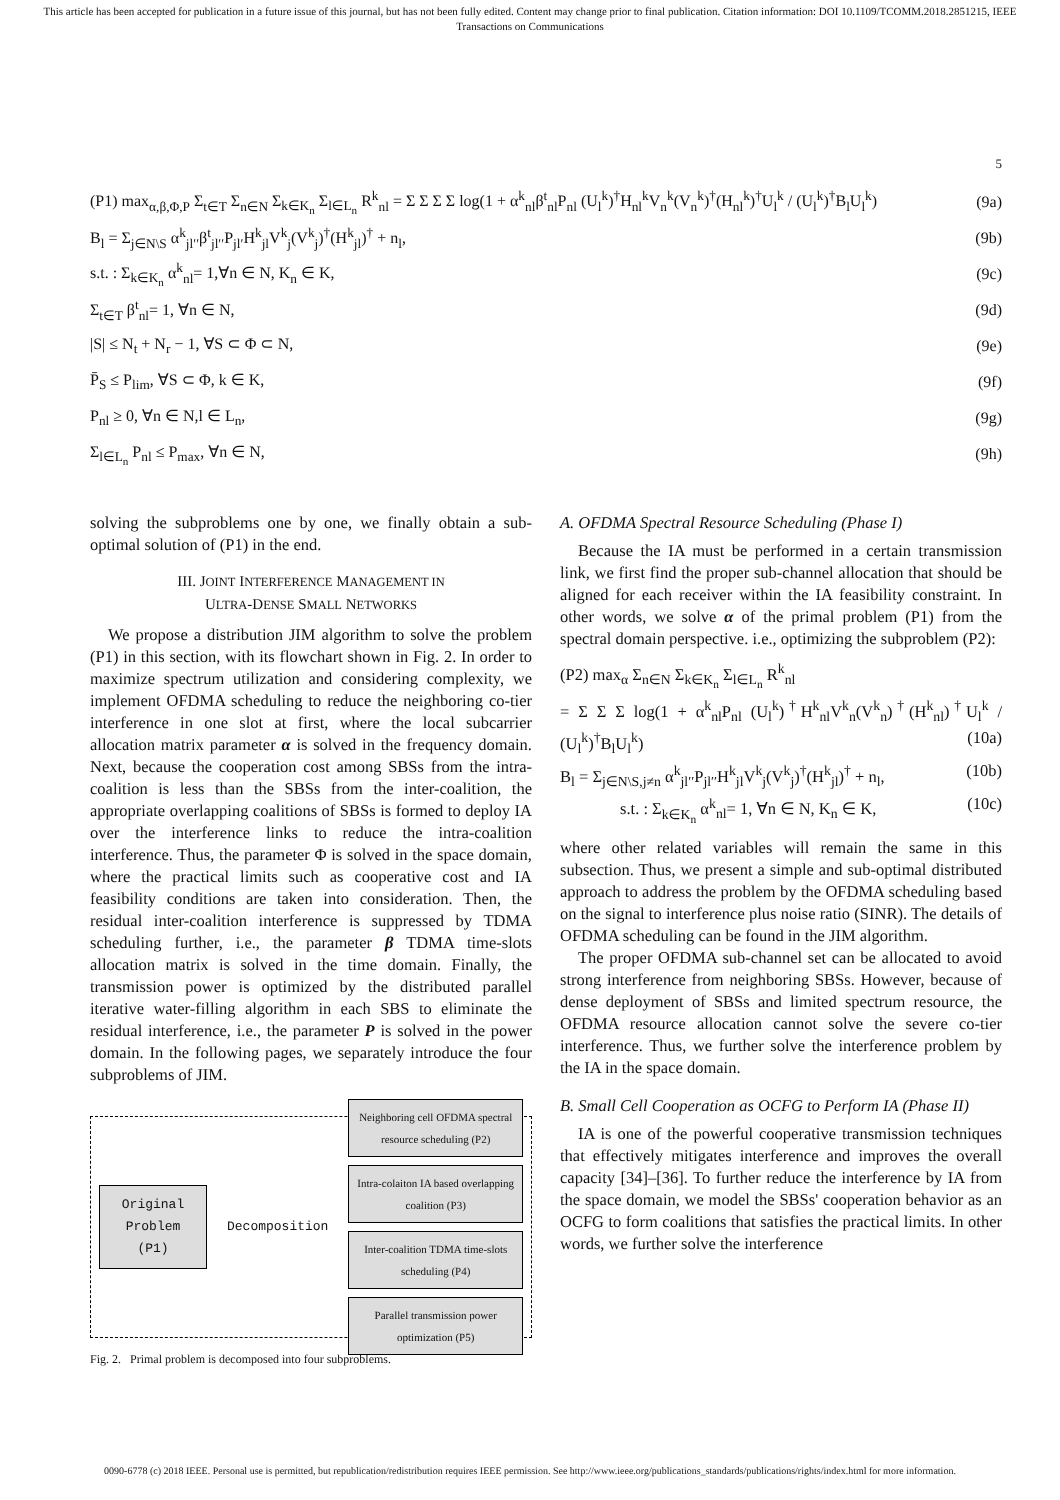This article has been accepted for publication in a future issue of this journal, but has not been fully edited. Content may change prior to final publication. Citation information: DOI 10.1109/TCOMM.2018.2851215, IEEE
Transactions on Communications
5
(P1) max<sub>α,β,Φ,P</sub> Σ<sub>t∈T</sub> Σ<sub>n∈N</sub> Σ<sub>k∈K<sub>n</sub></sub> Σ<sub>l∈L<sub>n</sub></sub> R<sup>k</sup><sub>nl</sub> = Σ Σ Σ Σ log(1 + α<sup>k</sup><sub>nl</sub>β<sup>t</sup><sub>nl</sub>P<sub>nl</sub> (U<sub>l</sub><sup>k</sup>)<sup>†</sup>H<sub>nl</sub><sup>k</sup>V<sub>n</sub><sup>k</sup>(V<sub>n</sub><sup>k</sup>)<sup>†</sup>(H<sub>nl</sub><sup>k</sup>)<sup>†</sup>U<sub>l</sub><sup>k</sup> / (U<sub>l</sub><sup>k</sup>)<sup>†</sup>B<sub>l</sub>U<sub>l</sub><sup>k</sup>) (9a)
B<sub>l</sub> = Σ<sub>j∈N\S</sub> α<sup>k</sup><sub>jl′′</sub>β<sup>t</sup><sub>jl′′</sub>P<sub>jl′</sub>H<sup>k</sup><sub>jl</sub>V<sup>k</sup><sub>j</sub>(V<sup>k</sup><sub>j</sub>)<sup>†</sup>(H<sup>k</sup><sub>jl</sub>)<sup>†</sup> + n<sub>l</sub>, (9b)
s.t. : Σ<sub>k∈K<sub>n</sub></sub> α<sup>k</sup><sub>nl</sub>= 1,∀n ∈ N, K<sub>n</sub> ∈ K, (9c)
Σ<sub>t∈T</sub> β<sup>t</sup><sub>nl</sub>= 1, ∀n ∈ N, (9d)
|S| ≤ N<sub>t</sub> + N<sub>r</sub> − 1, ∀S ⊂ Φ ⊂ N, (9e)
P̄<sub>S</sub> ≤ P<sub>lim</sub>, ∀S ⊂ Φ, k ∈ K, (9f)
P<sub>nl</sub> ≥ 0, ∀n ∈ N,l ∈ L<sub>n</sub>, (9g)
Σ<sub>l∈L<sub>n</sub></sub> P<sub>nl</sub> ≤ P<sub>max</sub>, ∀n ∈ N, (9h)
solving the subproblems one by one, we finally obtain a sub-optimal solution of (P1) in the end.
III. JOINT INTERFERENCE MANAGEMENT IN
ULTRA-DENSE SMALL NETWORKS
We propose a distribution JIM algorithm to solve the problem (P1) in this section, with its flowchart shown in Fig. 2. In order to maximize spectrum utilization and considering complexity, we implement OFDMA scheduling to reduce the neighboring co-tier interference in one slot at first, where the local subcarrier allocation matrix parameter α is solved in the frequency domain. Next, because the cooperation cost among SBSs from the intra-coalition is less than the SBSs from the inter-coalition, the appropriate overlapping coalitions of SBSs is formed to deploy IA over the interference links to reduce the intra-coalition interference. Thus, the parameter Φ is solved in the space domain, where the practical limits such as cooperative cost and IA feasibility conditions are taken into consideration. Then, the residual inter-coalition interference is suppressed by TDMA scheduling further, i.e., the parameter β TDMA time-slots allocation matrix is solved in the time domain. Finally, the transmission power is optimized by the distributed parallel iterative water-filling algorithm in each SBS to eliminate the residual interference, i.e., the parameter P is solved in the power domain. In the following pages, we separately introduce the four subproblems of JIM.
Original Problem (P1)
Decomposition
Neighboring cell OFDMA spectral resource scheduling (P2)
Intra-colaiton IA based overlapping coalition (P3)
Inter-coalition TDMA time-slots scheduling (P4)
Parallel transmission power optimization (P5)
Fig. 2. Primal problem is decomposed into four subproblems.
A. OFDMA Spectral Resource Scheduling (Phase I)
Because the IA must be performed in a certain transmission link, we first find the proper sub-channel allocation that should be aligned for each receiver within the IA feasibility constraint. In other words, we solve α of the primal problem (P1) from the spectral domain perspective. i.e., optimizing the subproblem (P2):
(P2) max<sub>α</sub> Σ<sub>n∈N</sub> Σ<sub>k∈K<sub>n</sub></sub> Σ<sub>l∈L<sub>n</sub></sub> R<sup>k</sup><sub>nl</sub>
= Σ Σ Σ log(1 + α<sup>k</sup><sub>nl</sub>P<sub>nl</sub> (U<sub>l</sub><sup>k</sup>)<sup>†</sup>H<sup>k</sup><sub>nl</sub>V<sup>k</sup><sub>n</sub>(V<sup>k</sup><sub>n</sub>)<sup>†</sup>(H<sup>k</sup><sub>nl</sub>)<sup>†</sup>U<sub>l</sub><sup>k</sup> / (U<sub>l</sub><sup>k</sup>)<sup>†</sup>B<sub>l</sub>U<sub>l</sub><sup>k</sup>) (10a)
B<sub>l</sub> = Σ<sub>j∈N\S,j≠n</sub> α<sup>k</sup><sub>jl′′</sub>P<sub>jl′′</sub>H<sup>k</sup><sub>jl</sub>V<sup>k</sup><sub>j</sub>(V<sup>k</sup><sub>j</sub>)<sup>†</sup>(H<sup>k</sup><sub>jl</sub>)<sup>†</sup> + n<sub>l</sub>, (10b)
s.t. : Σ<sub>k∈K<sub>n</sub></sub> α<sup>k</sup><sub>nl</sub>= 1, ∀n ∈ N, K<sub>n</sub> ∈ K, (10c)
where other related variables will remain the same in this subsection. Thus, we present a simple and sub-optimal distributed approach to address the problem by the OFDMA scheduling based on the signal to interference plus noise ratio (SINR). The details of OFDMA scheduling can be found in the JIM algorithm.
The proper OFDMA sub-channel set can be allocated to avoid strong interference from neighboring SBSs. However, because of dense deployment of SBSs and limited spectrum resource, the OFDMA resource allocation cannot solve the severe co-tier interference. Thus, we further solve the interference problem by the IA in the space domain.
B. Small Cell Cooperation as OCFG to Perform IA (Phase II)
IA is one of the powerful cooperative transmission techniques that effectively mitigates interference and improves the overall capacity [34]–[36]. To further reduce the interference by IA from the space domain, we model the SBSs' cooperation behavior as an OCFG to form coalitions that satisfies the practical limits. In other words, we further solve the interference
0090-6778 (c) 2018 IEEE. Personal use is permitted, but republication/redistribution requires IEEE permission. See http://www.ieee.org/publications_standards/publications/rights/index.html for more information.